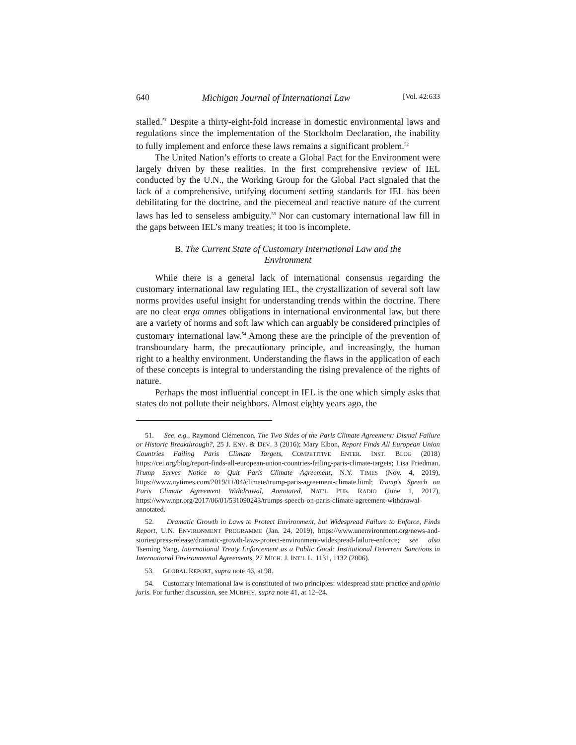640 Michigan Journal of International Law [Vol. 42:633
stalled.<sup>51</sup> Despite a thirty-eight-fold increase in domestic environmental laws and regulations since the implementation of the Stockholm Declaration, the inability to fully implement and enforce these laws remains a significant problem.<sup>52</sup>
The United Nation’s efforts to create a Global Pact for the Environment were largely driven by these realities. In the first comprehensive review of IEL conducted by the U.N., the Working Group for the Global Pact signaled that the lack of a comprehensive, unifying document setting standards for IEL has been debilitating for the doctrine, and the piecemeal and reactive nature of the current laws has led to senseless ambiguity.<sup>53</sup> Nor can customary international law fill in the gaps between IEL’s many treaties; it too is incomplete.
B. The Current State of Customary International Law and the Environment
While there is a general lack of international consensus regarding the customary international law regulating IEL, the crystallization of several soft law norms provides useful insight for understanding trends within the doctrine. There are no clear erga omnes obligations in international environmental law, but there are a variety of norms and soft law which can arguably be considered principles of customary international law.<sup>54</sup> Among these are the principle of the prevention of transboundary harm, the precautionary principle, and increasingly, the human right to a healthy environment. Understanding the flaws in the application of each of these concepts is integral to understanding the rising prevalence of the rights of nature.
Perhaps the most influential concept in IEL is the one which simply asks that states do not pollute their neighbors. Almost eighty years ago, the
51. See, e.g., Raymond Clémencon, The Two Sides of the Paris Climate Agreement: Dismal Failure or Historic Breakthrough?, 25 J. ENV. & DEV. 3 (2016); Mary Elbon, Report Finds All European Union Countries Failing Paris Climate Targets, COMPETITIVE ENTER. INST. BLOG (2018) https://cei.org/blog/report-finds-all-european-union-countries-failing-paris-climate-targets; Lisa Friedman, Trump Serves Notice to Quit Paris Climate Agreement, N.Y. TIMES (Nov. 4, 2019), https://www.nytimes.com/2019/11/04/climate/trump-paris-agreement-climate.html; Trump’s Speech on Paris Climate Agreement Withdrawal, Annotated, NAT’L PUB. RADIO (June 1, 2017), https://www.npr.org/2017/06/01/531090243/trumps-speech-on-paris-climate-agreement-withdrawal-annotated.
52. Dramatic Growth in Laws to Protect Environment, but Widespread Failure to Enforce, Finds Report, U.N. ENVIRONMENT PROGRAMME (Jan. 24, 2019), https://www.unenvironment.org/news-and-stories/press-release/dramatic-growth-laws-protect-environment-widespread-failure-enforce; see also Tseming Yang, International Treaty Enforcement as a Public Good: Institutional Deterrent Sanctions in International Environmental Agreements, 27 MICH. J. INT’L L. 1131, 1132 (2006).
53. GLOBAL REPORT, supra note 46, at 98.
54. Customary international law is constituted of two principles: widespread state practice and opinio juris. For further discussion, see MURPHY, supra note 41, at 12–24.